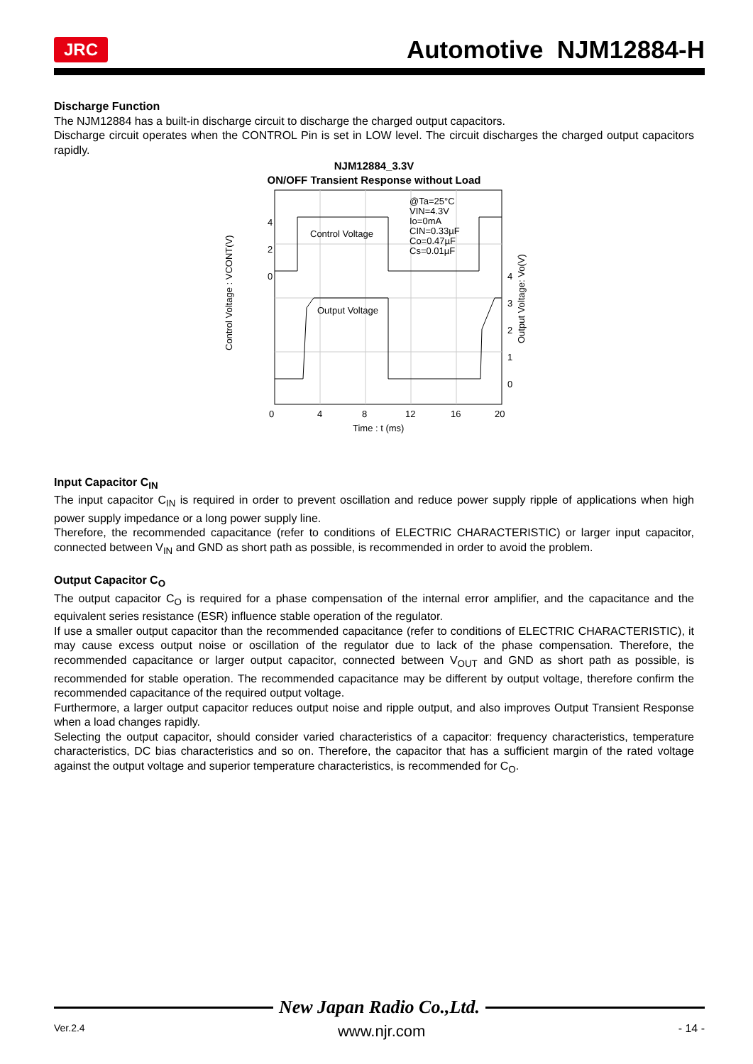JRC Automotive NJM12884-H
Discharge Function
The NJM12884 has a built-in discharge circuit to discharge the charged output capacitors.
Discharge circuit operates when the CONTROL Pin is set in LOW level. The circuit discharges the charged output capacitors rapidly.
NJM12884_3.3V
ON/OFF Transient Response without Load
4
2
0
4
3
2
1
0
0
4
8
12
16
20
Time : t (ms)
Control Voltage
Output Voltage
@Ta=25°C
VIN=4.3V
Io=0mA
CIN=0.33µF
Co=0.47µF
Cs=0.01µF
Control Voltage : VCONT(V)
Output Voltage: Vo(V)
Input Capacitor C<sub>IN</sub>
The input capacitor C<sub>IN</sub> is required in order to prevent oscillation and reduce power supply ripple of applications when high power supply impedance or a long power supply line.
Therefore, the recommended capacitance (refer to conditions of ELECTRIC CHARACTERISTIC) or larger input capacitor, connected between V<sub>IN</sub> and GND as short path as possible, is recommended in order to avoid the problem.
Output Capacitor C<sub>O</sub>
The output capacitor C<sub>O</sub> is required for a phase compensation of the internal error amplifier, and the capacitance and the equivalent series resistance (ESR) influence stable operation of the regulator.
If use a smaller output capacitor than the recommended capacitance (refer to conditions of ELECTRIC CHARACTERISTIC), it may cause excess output noise or oscillation of the regulator due to lack of the phase compensation. Therefore, the recommended capacitance or larger output capacitor, connected between V<sub>OUT</sub> and GND as short path as possible, is recommended for stable operation. The recommended capacitance may be different by output voltage, therefore confirm the recommended capacitance of the required output voltage.
Furthermore, a larger output capacitor reduces output noise and ripple output, and also improves Output Transient Response when a load changes rapidly.
Selecting the output capacitor, should consider varied characteristics of a capacitor: frequency characteristics, temperature characteristics, DC bias characteristics and so on. Therefore, the capacitor that has a sufficient margin of the rated voltage against the output voltage and superior temperature characteristics, is recommended for C<sub>O</sub>.
New Japan Radio Co.,Ltd.
Ver.2.4 www.njr.com - 14 -